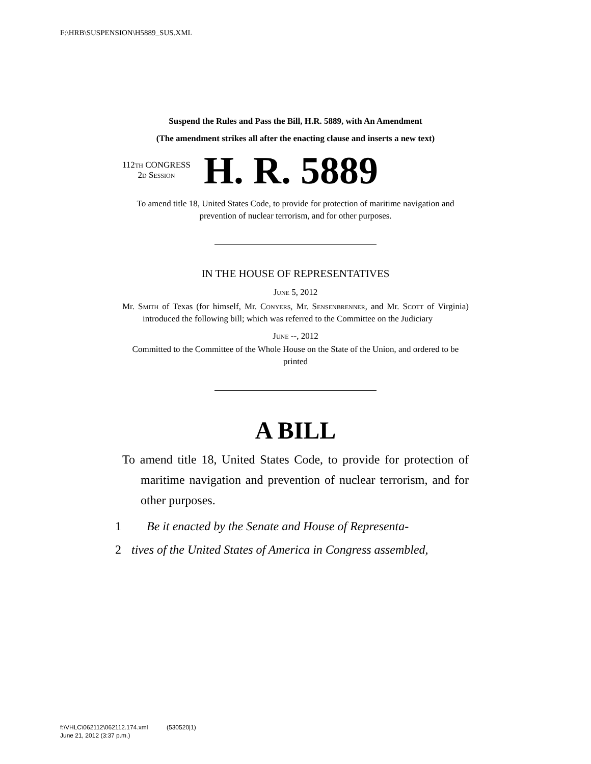F:\HRB\SUSPENSION\H5889_SUS.XML
Suspend the Rules and Pass the Bill, H.R. 5889, with An Amendment
(The amendment strikes all after the enacting clause and inserts a new text)
112th CONGRESS
2d Session
H. R. 5889
To amend title 18, United States Code, to provide for protection of maritime navigation and prevention of nuclear terrorism, and for other purposes.
IN THE HOUSE OF REPRESENTATIVES
June 5, 2012
Mr. Smith of Texas (for himself, Mr. Conyers, Mr. Sensenbrenner, and Mr. Scott of Virginia) introduced the following bill; which was referred to the Committee on the Judiciary
June --, 2012
Committed to the Committee of the Whole House on the State of the Union, and ordered to be printed
A BILL
To amend title 18, United States Code, to provide for protection of maritime navigation and prevention of nuclear terrorism, and for other purposes.
1 Be it enacted by the Senate and House of Representa-
2 tives of the United States of America in Congress assembled,
f:\VHLC\062112\062112.174.xml (530520|1)
June 21, 2012 (3:37 p.m.)